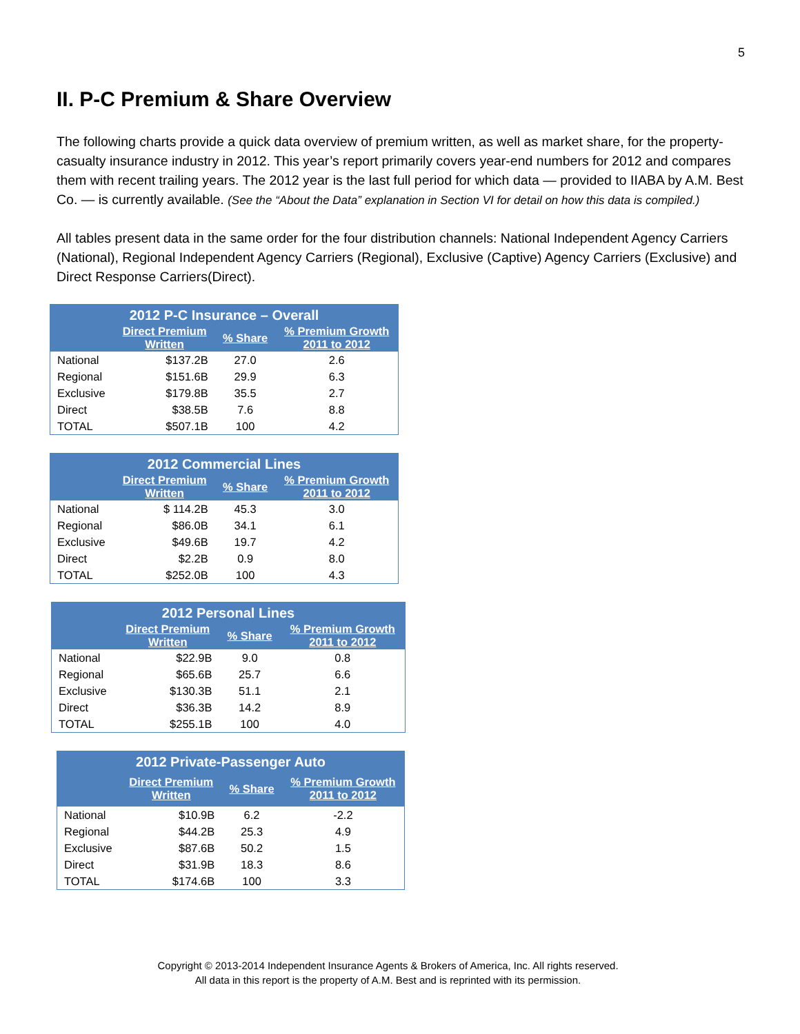5
II. P-C Premium & Share Overview
The following charts provide a quick data overview of premium written, as well as market share, for the property-casualty insurance industry in 2012. This year’s report primarily covers year-end numbers for 2012 and compares them with recent trailing years. The 2012 year is the last full period for which data — provided to IIABA by A.M. Best Co. — is currently available. (See the “About the Data” explanation in Section VI for detail on how this data is compiled.)
All tables present data in the same order for the four distribution channels: National Independent Agency Carriers (National), Regional Independent Agency Carriers (Regional), Exclusive (Captive) Agency Carriers (Exclusive) and Direct Response Carriers(Direct).
| 2012 P-C Insurance – Overall | | | |
| --- | --- | --- | --- |
| | Direct Premium Written | % Share | % Premium Growth 2011 to 2012 |
| National | $137.2B | 27.0 | 2.6 |
| Regional | $151.6B | 29.9 | 6.3 |
| Exclusive | $179.8B | 35.5 | 2.7 |
| Direct | $38.5B | 7.6 | 8.8 |
| TOTAL | $507.1B | 100 | 4.2 |
| 2012 Commercial Lines | | | |
| --- | --- | --- | --- |
| | Direct Premium Written | % Share | % Premium Growth 2011 to 2012 |
| National | $ 114.2B | 45.3 | 3.0 |
| Regional | $86.0B | 34.1 | 6.1 |
| Exclusive | $49.6B | 19.7 | 4.2 |
| Direct | $2.2B | 0.9 | 8.0 |
| TOTAL | $252.0B | 100 | 4.3 |
| 2012 Personal Lines | | | |
| --- | --- | --- | --- |
| | Direct Premium Written | % Share | % Premium Growth 2011 to 2012 |
| National | $22.9B | 9.0 | 0.8 |
| Regional | $65.6B | 25.7 | 6.6 |
| Exclusive | $130.3B | 51.1 | 2.1 |
| Direct | $36.3B | 14.2 | 8.9 |
| TOTAL | $255.1B | 100 | 4.0 |
| 2012 Private-Passenger Auto | | | |
| --- | --- | --- | --- |
| | Direct Premium Written | % Share | % Premium Growth 2011 to 2012 |
| National | $10.9B | 6.2 | -2.2 |
| Regional | $44.2B | 25.3 | 4.9 |
| Exclusive | $87.6B | 50.2 | 1.5 |
| Direct | $31.9B | 18.3 | 8.6 |
| TOTAL | $174.6B | 100 | 3.3 |
Copyright © 2013-2014 Independent Insurance Agents & Brokers of America, Inc. All rights reserved.
All data in this report is the property of A.M. Best and is reprinted with its permission.